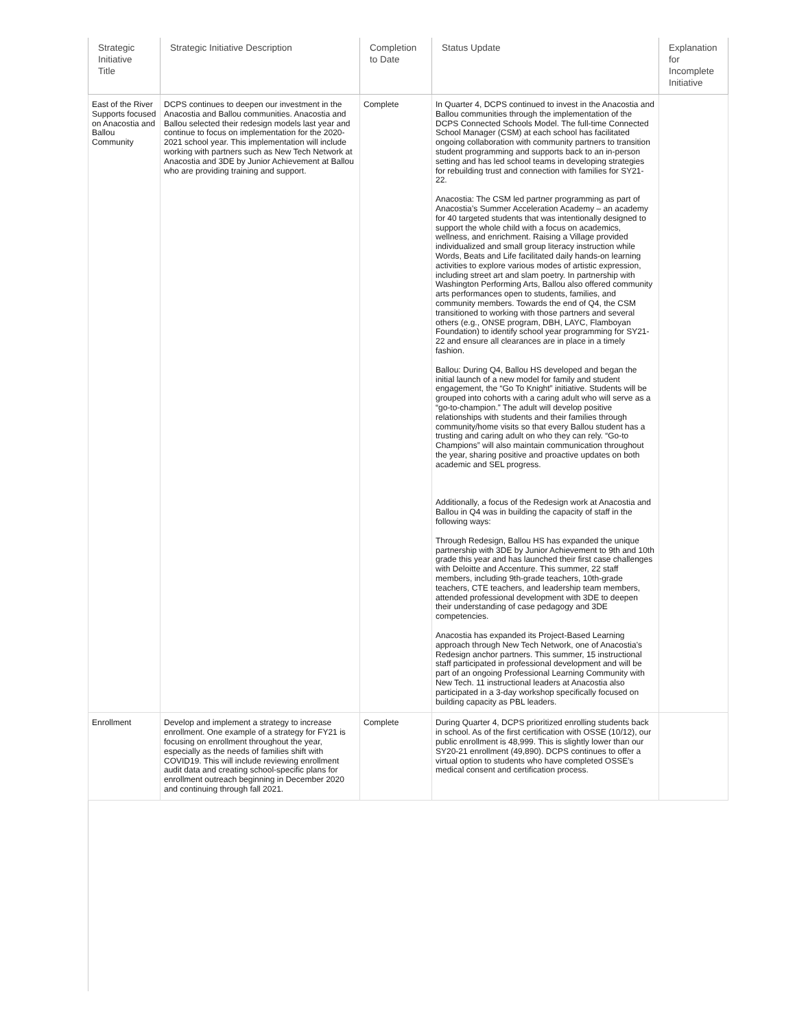| Strategic Initiative Title | Strategic Initiative Description | Completion to Date | Status Update | Explanation for Incomplete Initiative |
| --- | --- | --- | --- | --- |
| East of the River Supports focused on Anacostia and Ballou Community | DCPS continues to deepen our investment in the Anacostia and Ballou communities. Anacostia and Ballou selected their redesign models last year and continue to focus on implementation for the 2020-2021 school year. This implementation will include working with partners such as New Tech Network at Anacostia and 3DE by Junior Achievement at Ballou who are providing training and support. | Complete | In Quarter 4, DCPS continued to invest in the Anacostia and Ballou communities through the implementation of the DCPS Connected Schools Model. The full-time Connected School Manager (CSM) at each school has facilitated ongoing collaboration with community partners to transition student programming and supports back to an in-person setting and has led school teams in developing strategies for rebuilding trust and connection with families for SY21-22. Anacostia: The CSM led partner programming as part of Anacostia’s Summer Acceleration Academy – an academy for 40 targeted students that was intentionally designed to support the whole child with a focus on academics, wellness, and enrichment. Raising a Village provided individualized and small group literacy instruction while Words, Beats and Life facilitated daily hands-on learning activities to explore various modes of artistic expression, including street art and slam poetry. In partnership with Washington Performing Arts, Ballou also offered community arts performances open to students, families, and community members. Towards the end of Q4, the CSM transitioned to working with those partners and several others (e.g., ONSE program, DBH, LAYC, Flamboyan Foundation) to identify school year programming for SY21-22 and ensure all clearances are in place in a timely fashion. Ballou: During Q4, Ballou HS developed and began the initial launch of a new model for family and student engagement, the “Go To Knight” initiative. Students will be grouped into cohorts with a caring adult who will serve as a “go-to-champion.” The adult will develop positive relationships with students and their families through community/home visits so that every Ballou student has a trusting and caring adult on who they can rely. “Go-to Champions” will also maintain communication throughout the year, sharing positive and proactive updates on both academic and SEL progress. Additionally, a focus of the Redesign work at Anacostia and Ballou in Q4 was in building the capacity of staff in the following ways: Through Redesign, Ballou HS has expanded the unique partnership with 3DE by Junior Achievement to 9th and 10th grade this year and has launched their first case challenges with Deloitte and Accenture. This summer, 22 staff members, including 9th-grade teachers, 10th-grade teachers, CTE teachers, and leadership team members, attended professional development with 3DE to deepen their understanding of case pedagogy and 3DE competencies. Anacostia has expanded its Project-Based Learning approach through New Tech Network, one of Anacostia’s Redesign anchor partners. This summer, 15 instructional staff participated in professional development and will be part of an ongoing Professional Learning Community with New Tech. 11 instructional leaders at Anacostia also participated in a 3-day workshop specifically focused on building capacity as PBL leaders. | |
| Enrollment | Develop and implement a strategy to increase enrollment. One example of a strategy for FY21 is focusing on enrollment throughout the year, especially as the needs of families shift with COVID19. This will include reviewing enrollment audit data and creating school-specific plans for enrollment outreach beginning in December 2020 and continuing through fall 2021. | Complete | During Quarter 4, DCPS prioritized enrolling students back in school. As of the first certification with OSSE (10/12), our public enrollment is 48,999. This is slightly lower than our SY20-21 enrollment (49,890). DCPS continues to offer a virtual option to students who have completed OSSE’s medical consent and certification process. | |